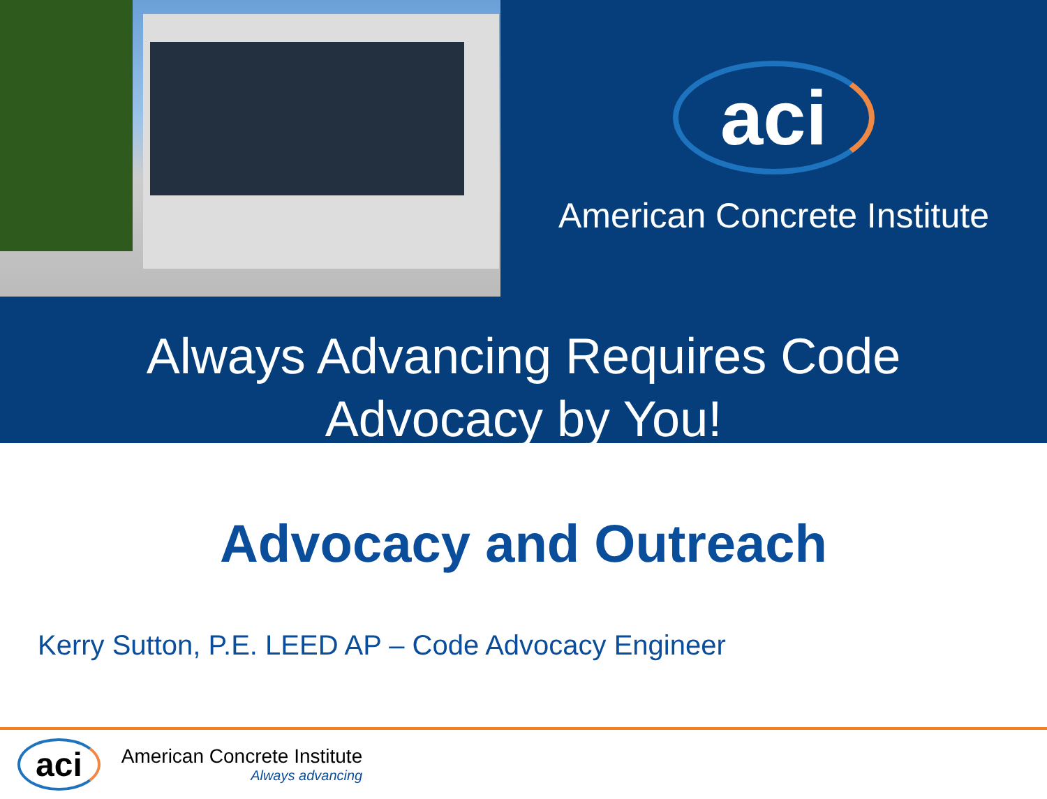aci
American Concrete Institute
Always Advancing Requires Code
Advocacy by You!
Advocacy and Outreach
Kerry Sutton, P.E. LEED AP – Code Advocacy Engineer
aci
American Concrete Institute
Always advancing